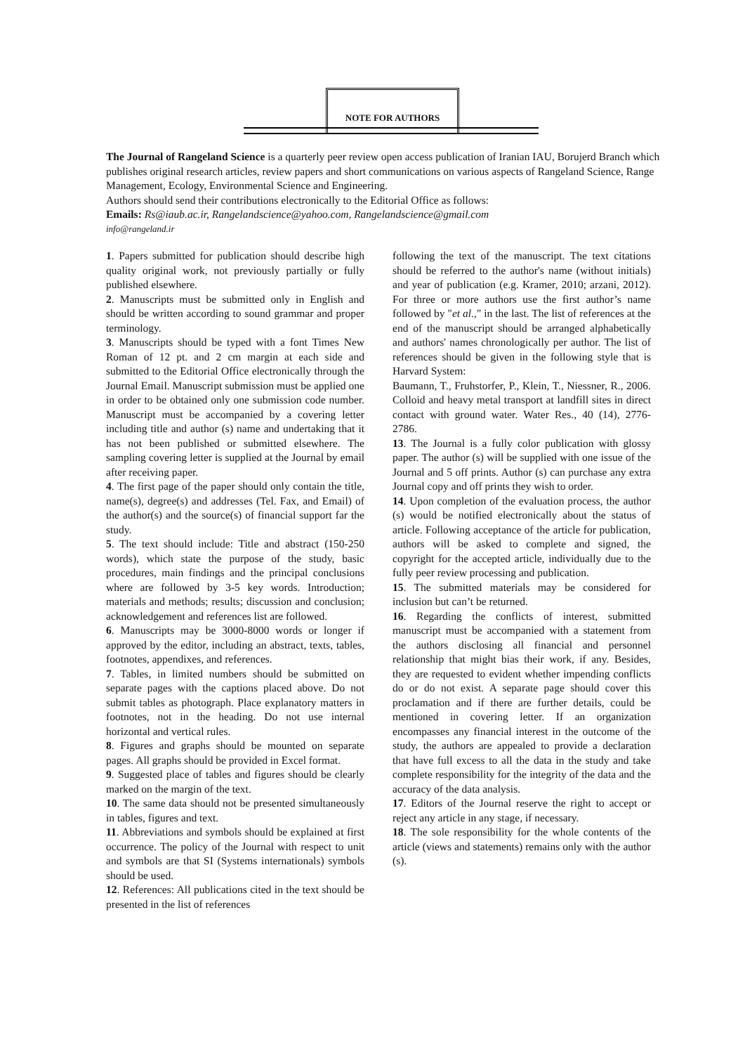NOTE FOR AUTHORS
The Journal of Rangeland Science is a quarterly peer review open access publication of Iranian IAU, Borujerd Branch which publishes original research articles, review papers and short communications on various aspects of Rangeland Science, Range Management, Ecology, Environmental Science and Engineering.
Authors should send their contributions electronically to the Editorial Office as follows:
Emails: Rs@iaub.ac.ir, Rangelandscience@yahoo.com, Rangelandscience@gmail.com
info@rangeland.ir
1. Papers submitted for publication should describe high quality original work, not previously partially or fully published elsewhere.
2. Manuscripts must be submitted only in English and should be written according to sound grammar and proper terminology.
3. Manuscripts should be typed with a font Times New Roman of 12 pt. and 2 cm margin at each side and submitted to the Editorial Office electronically through the Journal Email. Manuscript submission must be applied one in order to be obtained only one submission code number. Manuscript must be accompanied by a covering letter including title and author (s) name and undertaking that it has not been published or submitted elsewhere. The sampling covering letter is supplied at the Journal by email after receiving paper.
4. The first page of the paper should only contain the title, name(s), degree(s) and addresses (Tel. Fax, and Email) of the author(s) and the source(s) of financial support far the study.
5. The text should include: Title and abstract (150-250 words), which state the purpose of the study, basic procedures, main findings and the principal conclusions where are followed by 3-5 key words. Introduction; materials and methods; results; discussion and conclusion; acknowledgement and references list are followed.
6. Manuscripts may be 3000-8000 words or longer if approved by the editor, including an abstract, texts, tables, footnotes, appendixes, and references.
7. Tables, in limited numbers should be submitted on separate pages with the captions placed above. Do not submit tables as photograph. Place explanatory matters in footnotes, not in the heading. Do not use internal horizontal and vertical rules.
8. Figures and graphs should be mounted on separate pages. All graphs should be provided in Excel format.
9. Suggested place of tables and figures should be clearly marked on the margin of the text.
10. The same data should not be presented simultaneously in tables, figures and text.
11. Abbreviations and symbols should be explained at first occurrence. The policy of the Journal with respect to unit and symbols are that SI (Systems internationals) symbols should be used.
12. References: All publications cited in the text should be presented in the list of references
following the text of the manuscript. The text citations should be referred to the author's name (without initials) and year of publication (e.g. Kramer, 2010; arzani, 2012). For three or more authors use the first author’s name followed by "et al.," in the last. The list of references at the end of the manuscript should be arranged alphabetically and authors' names chronologically per author. The list of references should be given in the following style that is Harvard System:
Baumann, T., Fruhstorfer, P., Klein, T., Niessner, R., 2006. Colloid and heavy metal transport at landfill sites in direct contact with ground water. Water Res., 40 (14), 2776-2786.
13. The Journal is a fully color publication with glossy paper. The author (s) will be supplied with one issue of the Journal and 5 off prints. Author (s) can purchase any extra Journal copy and off prints they wish to order.
14. Upon completion of the evaluation process, the author (s) would be notified electronically about the status of article. Following acceptance of the article for publication, authors will be asked to complete and signed, the copyright for the accepted article, individually due to the fully peer review processing and publication.
15. The submitted materials may be considered for inclusion but can’t be returned.
16. Regarding the conflicts of interest, submitted manuscript must be accompanied with a statement from the authors disclosing all financial and personnel relationship that might bias their work, if any. Besides, they are requested to evident whether impending conflicts do or do not exist. A separate page should cover this proclamation and if there are further details, could be mentioned in covering letter. If an organization encompasses any financial interest in the outcome of the study, the authors are appealed to provide a declaration that have full excess to all the data in the study and take complete responsibility for the integrity of the data and the accuracy of the data analysis.
17. Editors of the Journal reserve the right to accept or reject any article in any stage, if necessary.
18. The sole responsibility for the whole contents of the article (views and statements) remains only with the author (s).